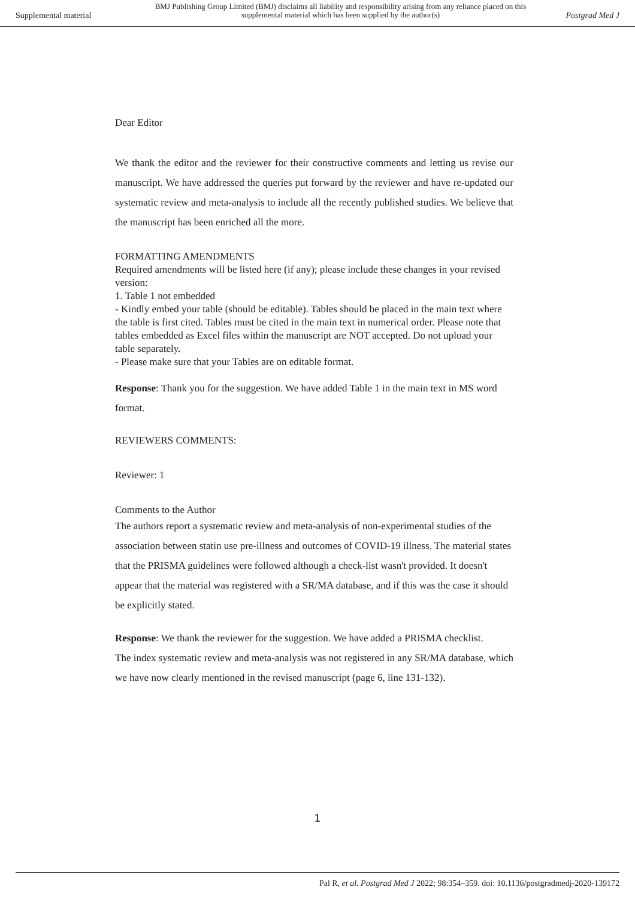Supplemental material BMJ Publishing Group Limited (BMJ) disclaims all liability and responsibility arising from any reliance placed on this supplemental material which has been supplied by the author(s) Postgrad Med J
Dear Editor
We thank the editor and the reviewer for their constructive comments and letting us revise our manuscript. We have addressed the queries put forward by the reviewer and have re-updated our systematic review and meta-analysis to include all the recently published studies. We believe that the manuscript has been enriched all the more.
FORMATTING AMENDMENTS
Required amendments will be listed here (if any); please include these changes in your revised version:
1. Table 1 not embedded
- Kindly embed your table (should be editable). Tables should be placed in the main text where the table is first cited. Tables must be cited in the main text in numerical order. Please note that tables embedded as Excel files within the manuscript are NOT accepted. Do not upload your table separately.
- Please make sure that your Tables are on editable format.
Response: Thank you for the suggestion. We have added Table 1 in the main text in MS word format.
REVIEWERS COMMENTS:
Reviewer: 1
Comments to the Author
The authors report a systematic review and meta-analysis of non-experimental studies of the association between statin use pre-illness and outcomes of COVID-19 illness. The material states that the PRISMA guidelines were followed although a check-list wasn't provided. It doesn't appear that the material was registered with a SR/MA database, and if this was the case it should be explicitly stated.
Response: We thank the reviewer for the suggestion. We have added a PRISMA checklist.
The index systematic review and meta-analysis was not registered in any SR/MA database, which we have now clearly mentioned in the revised manuscript (page 6, line 131-132).
1
Pal R, et al. Postgrad Med J 2022; 98:354–359. doi: 10.1136/postgradmedj-2020-139172